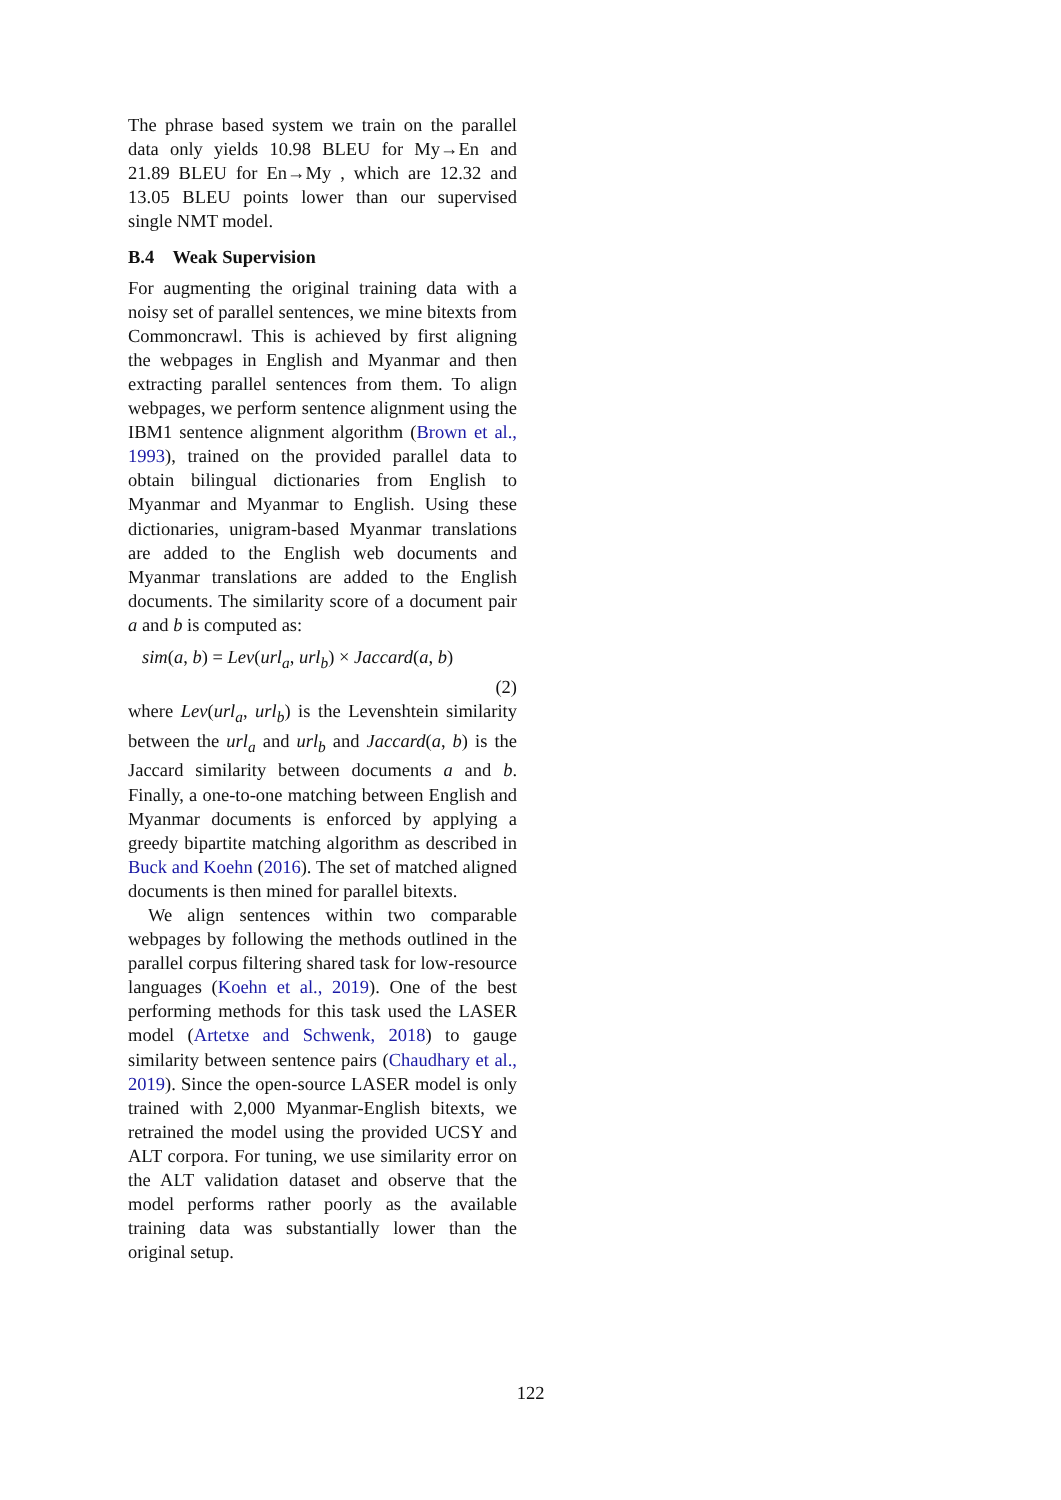The phrase based system we train on the parallel data only yields 10.98 BLEU for My→En and 21.89 BLEU for En→My , which are 12.32 and 13.05 BLEU points lower than our supervised single NMT model.
B.4 Weak Supervision
For augmenting the original training data with a noisy set of parallel sentences, we mine bitexts from Commoncrawl. This is achieved by first aligning the webpages in English and Myanmar and then extracting parallel sentences from them. To align webpages, we perform sentence alignment using the IBM1 sentence alignment algorithm (Brown et al., 1993), trained on the provided parallel data to obtain bilingual dictionaries from English to Myanmar and Myanmar to English. Using these dictionaries, unigram-based Myanmar translations are added to the English web documents and Myanmar translations are added to the English documents. The similarity score of a document pair a and b is computed as:
sim(a, b) = Lev(url<sub>a</sub>, url<sub>b</sub>) × Jaccard(a, b)
(2)
where Lev(url<sub>a</sub>, url<sub>b</sub>) is the Levenshtein similarity between the url<sub>a</sub> and url<sub>b</sub> and Jaccard(a, b) is the Jaccard similarity between documents a and b. Finally, a one-to-one matching between English and Myanmar documents is enforced by applying a greedy bipartite matching algorithm as described in Buck and Koehn (2016). The set of matched aligned documents is then mined for parallel bitexts.
We align sentences within two comparable webpages by following the methods outlined in the parallel corpus filtering shared task for low-resource languages (Koehn et al., 2019). One of the best performing methods for this task used the LASER model (Artetxe and Schwenk, 2018) to gauge similarity between sentence pairs (Chaudhary et al., 2019). Since the open-source LASER model is only trained with 2,000 Myanmar-English bitexts, we retrained the model using the provided UCSY and ALT corpora. For tuning, we use similarity error on the ALT validation dataset and observe that the model performs rather poorly as the available training data was substantially lower than the original setup.
122